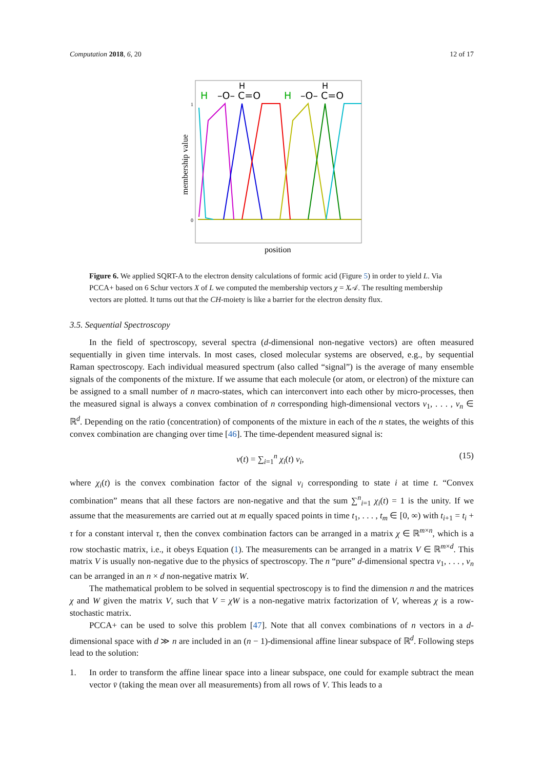Computation 2018, 6, 20 12 of 17
H
–O– C=O
H
–O– C=O
H
H
1
0
membership value
position
Figure 6. We applied SQRT-A to the electron density calculations of formic acid (Figure 5) in order to yield L. Via PCCA+ based on 6 Schur vectors X of L we computed the membership vectors χ = X𝒜. The resulting membership vectors are plotted. It turns out that the CH-moiety is like a barrier for the electron density flux.
3.5. Sequential Spectroscopy
In the field of spectroscopy, several spectra (d-dimensional non-negative vectors) are often measured sequentially in given time intervals. In most cases, closed molecular systems are observed, e.g., by sequential Raman spectroscopy. Each individual measured spectrum (also called “signal”) is the average of many ensemble signals of the components of the mixture. If we assume that each molecule (or atom, or electron) of the mixture can be assigned to a small number of n macro-states, which can interconvert into each other by micro-processes, then the measured signal is always a convex combination of n corresponding high-dimensional vectors v<sub>1</sub>, . . . , v<sub>n</sub> ∈ ℝ<sup>d</sup>. Depending on the ratio (concentration) of components of the mixture in each of the n states, the weights of this convex combination are changing over time [46]. The time-dependent measured signal is:
v(t) = ∑<sub>i=1</sub><sup>n</sup> χ<sub>i</sub>(t) v<sub>i</sub>, (15)
where χ<sub>i</sub>(t) is the convex combination factor of the signal v<sub>i</sub> corresponding to state i at time t. “Convex combination” means that all these factors are non-negative and that the sum ∑<sup>n</sup><sub>i=1</sub> χ<sub>i</sub>(t) = 1 is the unity. If we assume that the measurements are carried out at m equally spaced points in time t<sub>1</sub>, . . . , t<sub>m</sub> ∈ [0, ∞) with t<sub>i+1</sub> = t<sub>i</sub> + τ for a constant interval τ, then the convex combination factors can be arranged in a matrix χ ∈ ℝ<sup>m×n</sup>, which is a row stochastic matrix, i.e., it obeys Equation (1). The measurements can be arranged in a matrix V ∈ ℝ<sup>m×d</sup>. This matrix V is usually non-negative due to the physics of spectroscopy. The n “pure” d-dimensional spectra v<sub>1</sub>, . . . , v<sub>n</sub> can be arranged in an n × d non-negative matrix W.
The mathematical problem to be solved in sequential spectroscopy is to find the dimension n and the matrices χ and W given the matrix V, such that V = χW is a non-negative matrix factorization of V, whereas χ is a row-stochastic matrix.
PCCA+ can be used to solve this problem [47]. Note that all convex combinations of n vectors in a d-dimensional space with d ≫ n are included in an (n − 1)-dimensional affine linear subspace of ℝ<sup>d</sup>. Following steps lead to the solution:
1. In order to transform the affine linear space into a linear subspace, one could for example subtract the mean vector v̄ (taking the mean over all measurements) from all rows of V. This leads to a